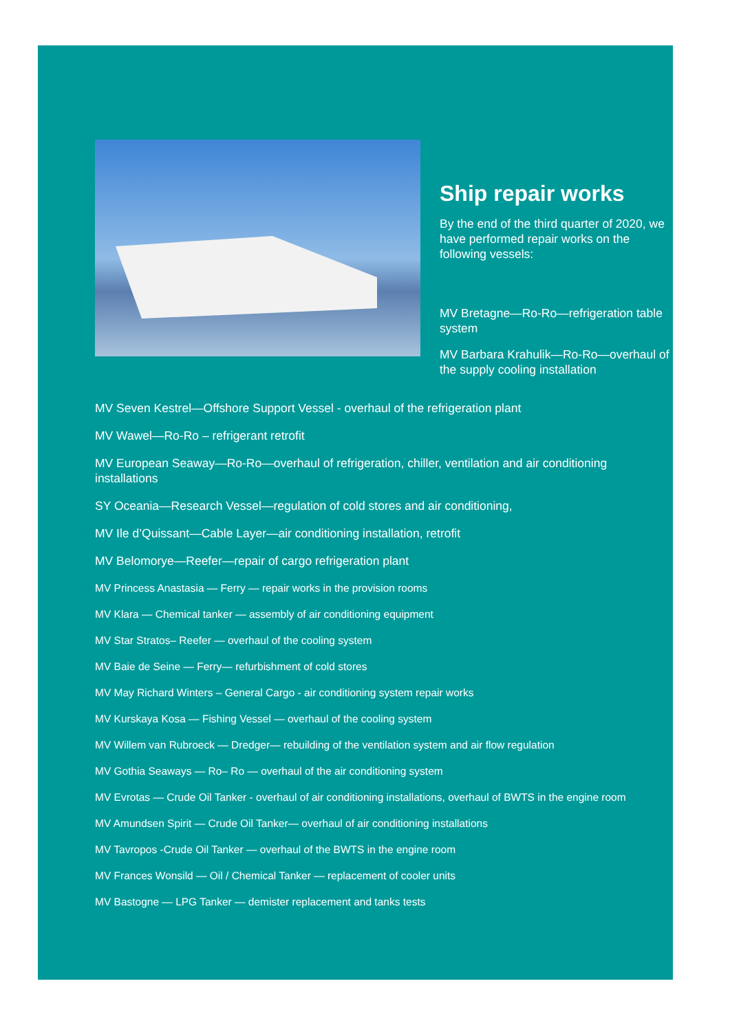Ship repair works
By the end of the third quarter of 2020, we have performed repair works on the following vessels:
MV Bretagne—Ro-Ro—refrigeration table system
MV Barbara Krahulik—Ro-Ro—overhaul of the supply cooling installation
MV Seven Kestrel—Offshore Support Vessel - overhaul of the refrigeration plant
MV Wawel—Ro-Ro – refrigerant retrofit
MV European Seaway—Ro-Ro—overhaul of refrigeration, chiller, ventilation and air conditioning installations
SY Oceania—Research Vessel—regulation of cold stores and air conditioning,
MV Ile d’Quissant—Cable Layer—air conditioning installation, retrofit
MV Belomorye—Reefer—repair of cargo refrigeration plant
MV Princess Anastasia — Ferry — repair works in the provision rooms
MV Klara — Chemical tanker — assembly of air conditioning equipment
MV Star Stratos– Reefer — overhaul of the cooling system
MV Baie de Seine — Ferry— refurbishment of cold stores
MV May Richard Winters – General Cargo - air conditioning system repair works
MV Kurskaya Kosa — Fishing Vessel — overhaul of the cooling system
MV Willem van Rubroeck — Dredger— rebuilding of the ventilation system and air flow regulation
MV Gothia Seaways — Ro– Ro — overhaul of the air conditioning system
MV Evrotas — Crude Oil Tanker - overhaul of air conditioning installations, overhaul of BWTS in the engine room
MV Amundsen Spirit — Crude Oil Tanker— overhaul of air conditioning installations
MV Tavropos -Crude Oil Tanker — overhaul of the BWTS in the engine room
MV Frances Wonsild — Oil / Chemical Tanker — replacement of cooler units
MV Bastogne — LPG Tanker — demister replacement and tanks tests